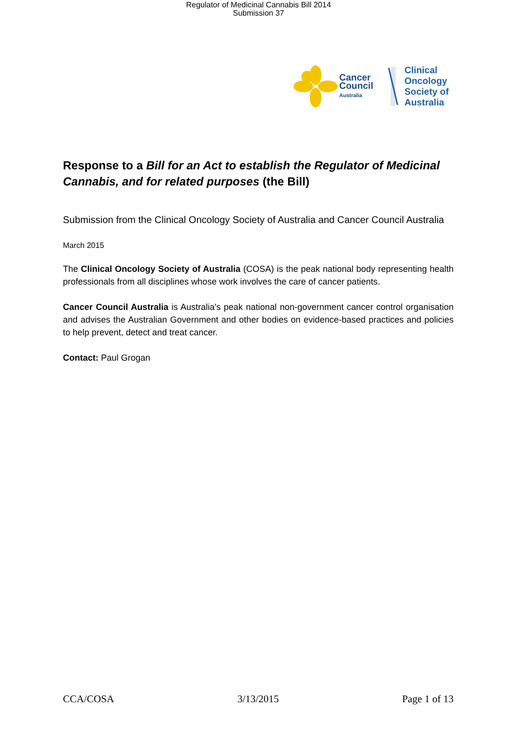Regulator of Medicinal Cannabis Bill 2014
Submission 37
Cancer
Council
Australia
Clinical
Oncology
Society of
Australia
Response to a Bill for an Act to establish the Regulator of Medicinal Cannabis, and for related purposes (the Bill)
Submission from the Clinical Oncology Society of Australia and Cancer Council Australia
March 2015
The Clinical Oncology Society of Australia (COSA) is the peak national body representing health professionals from all disciplines whose work involves the care of cancer patients.
Cancer Council Australia is Australia's peak national non-government cancer control organisation and advises the Australian Government and other bodies on evidence-based practices and policies to help prevent, detect and treat cancer.
Contact: Paul Grogan
CCA/COSA 3/13/2015 Page 1 of 13